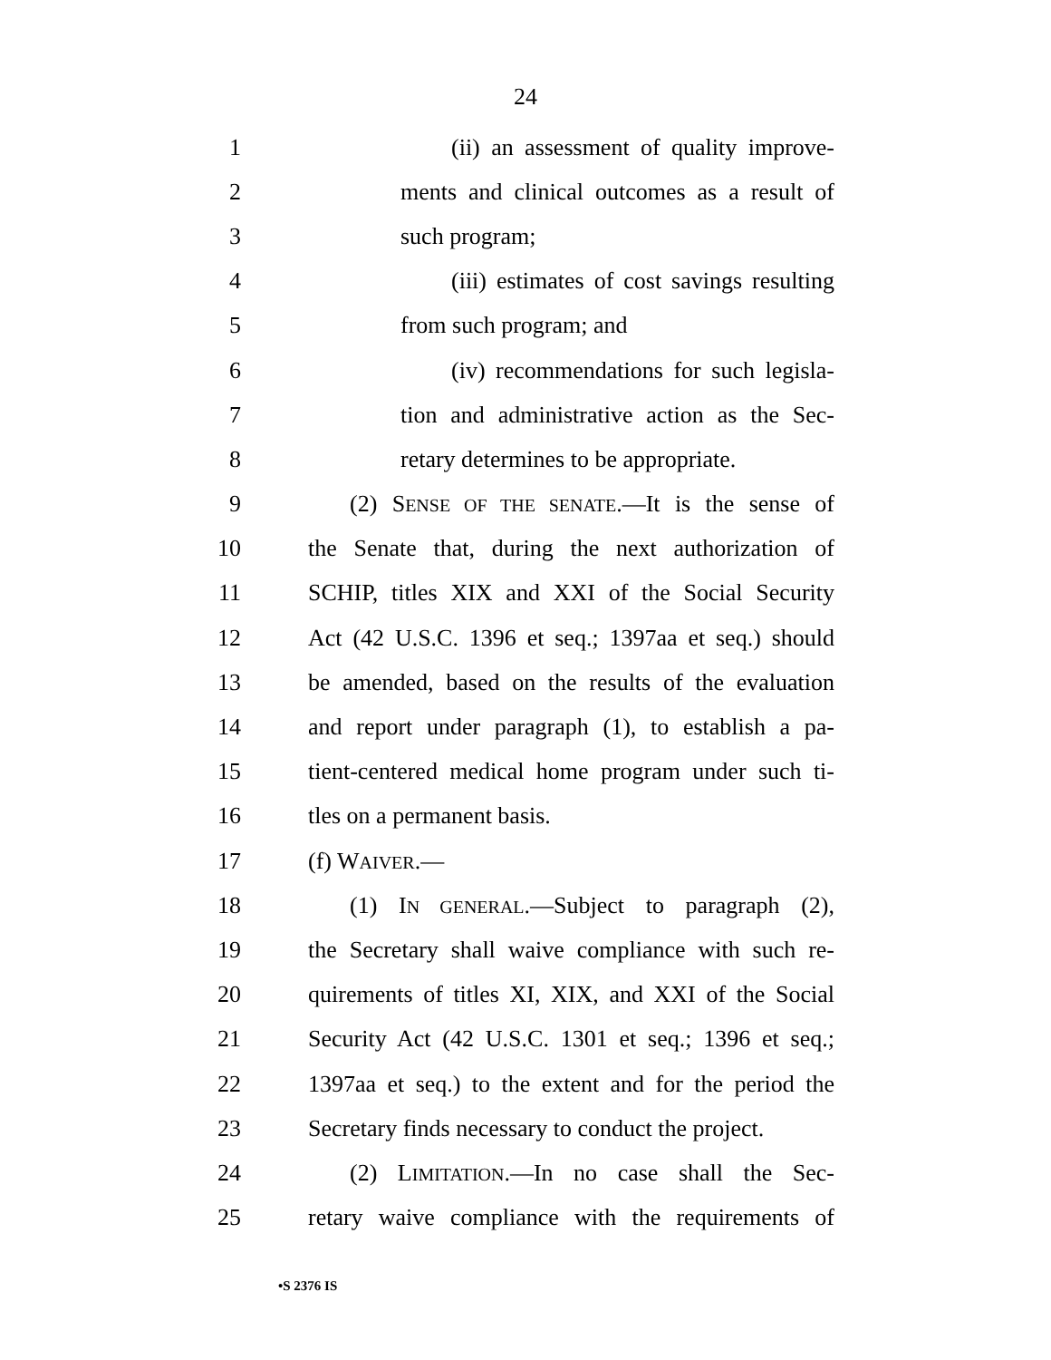24
1 (ii) an assessment of quality improve-
2 ments and clinical outcomes as a result of
3 such program;
4 (iii) estimates of cost savings resulting
5 from such program; and
6 (iv) recommendations for such legisla-
7 tion and administrative action as the Sec-
8 retary determines to be appropriate.
9 (2) SENSE OF THE SENATE.—It is the sense of
10 the Senate that, during the next authorization of
11 SCHIP, titles XIX and XXI of the Social Security
12 Act (42 U.S.C. 1396 et seq.; 1397aa et seq.) should
13 be amended, based on the results of the evaluation
14 and report under paragraph (1), to establish a pa-
15 tient-centered medical home program under such ti-
16 tles on a permanent basis.
17 (f) WAIVER.—
18 (1) IN GENERAL.—Subject to paragraph (2),
19 the Secretary shall waive compliance with such re-
20 quirements of titles XI, XIX, and XXI of the Social
21 Security Act (42 U.S.C. 1301 et seq.; 1396 et seq.;
22 1397aa et seq.) to the extent and for the period the
23 Secretary finds necessary to conduct the project.
24 (2) LIMITATION.—In no case shall the Sec-
25 retary waive compliance with the requirements of
•S 2376 IS